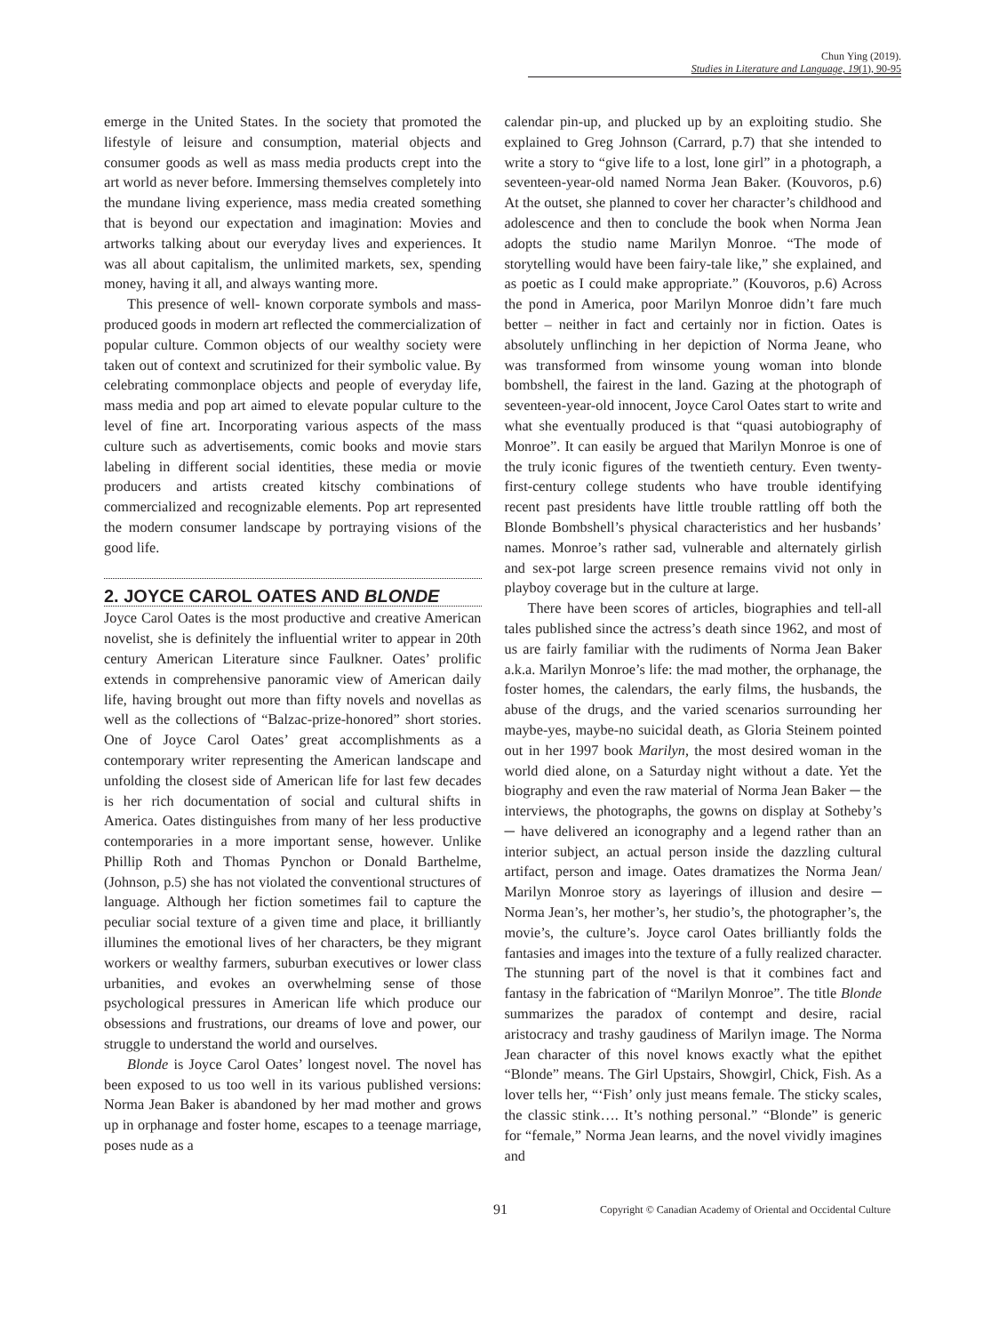Chun Ying (2019).
Studies in Literature and Language, 19(1), 90-95
emerge in the United States. In the society that promoted the lifestyle of leisure and consumption, material objects and consumer goods as well as mass media products crept into the art world as never before. Immersing themselves completely into the mundane living experience, mass media created something that is beyond our expectation and imagination: Movies and artworks talking about our everyday lives and experiences. It was all about capitalism, the unlimited markets, sex, spending money, having it all, and always wanting more.
This presence of well- known corporate symbols and mass-produced goods in modern art reflected the commercialization of popular culture. Common objects of our wealthy society were taken out of context and scrutinized for their symbolic value. By celebrating commonplace objects and people of everyday life, mass media and pop art aimed to elevate popular culture to the level of fine art. Incorporating various aspects of the mass culture such as advertisements, comic books and movie stars labeling in different social identities, these media or movie producers and artists created kitschy combinations of commercialized and recognizable elements. Pop art represented the modern consumer landscape by portraying visions of the good life.
2. JOYCE CAROL OATES AND BLONDE
Joyce Carol Oates is the most productive and creative American novelist, she is definitely the influential writer to appear in 20th century American Literature since Faulkner. Oates’ prolific extends in comprehensive panoramic view of American daily life, having brought out more than fifty novels and novellas as well as the collections of “Balzac-prize-honored” short stories. One of Joyce Carol Oates’ great accomplishments as a contemporary writer representing the American landscape and unfolding the closest side of American life for last few decades is her rich documentation of social and cultural shifts in America. Oates distinguishes from many of her less productive contemporaries in a more important sense, however. Unlike Phillip Roth and Thomas Pynchon or Donald Barthelme, (Johnson, p.5) she has not violated the conventional structures of language. Although her fiction sometimes fail to capture the peculiar social texture of a given time and place, it brilliantly illumines the emotional lives of her characters, be they migrant workers or wealthy farmers, suburban executives or lower class urbanities, and evokes an overwhelming sense of those psychological pressures in American life which produce our obsessions and frustrations, our dreams of love and power, our struggle to understand the world and ourselves.
Blonde is Joyce Carol Oates’ longest novel. The novel has been exposed to us too well in its various published versions: Norma Jean Baker is abandoned by her mad mother and grows up in orphanage and foster home, escapes to a teenage marriage, poses nude as a
calendar pin-up, and plucked up by an exploiting studio. She explained to Greg Johnson (Carrard, p.7) that she intended to write a story to “give life to a lost, lone girl” in a photograph, a seventeen-year-old named Norma Jean Baker. (Kouvoros, p.6) At the outset, she planned to cover her character’s childhood and adolescence and then to conclude the book when Norma Jean adopts the studio name Marilyn Monroe. “The mode of storytelling would have been fairy-tale like,” she explained, and as poetic as I could make appropriate.” (Kouvoros, p.6) Across the pond in America, poor Marilyn Monroe didn’t fare much better – neither in fact and certainly nor in fiction. Oates is absolutely unflinching in her depiction of Norma Jeane, who was transformed from winsome young woman into blonde bombshell, the fairest in the land. Gazing at the photograph of seventeen-year-old innocent, Joyce Carol Oates start to write and what she eventually produced is that “quasi autobiography of Monroe”. It can easily be argued that Marilyn Monroe is one of the truly iconic figures of the twentieth century. Even twenty-first-century college students who have trouble identifying recent past presidents have little trouble rattling off both the Blonde Bombshell’s physical characteristics and her husbands’ names. Monroe’s rather sad, vulnerable and alternately girlish and sex-pot large screen presence remains vivid not only in playboy coverage but in the culture at large.
There have been scores of articles, biographies and tell-all tales published since the actress’s death since 1962, and most of us are fairly familiar with the rudiments of Norma Jean Baker a.k.a. Marilyn Monroe’s life: the mad mother, the orphanage, the foster homes, the calendars, the early films, the husbands, the abuse of the drugs, and the varied scenarios surrounding her maybe-yes, maybe-no suicidal death, as Gloria Steinem pointed out in her 1997 book Marilyn, the most desired woman in the world died alone, on a Saturday night without a date. Yet the biography and even the raw material of Norma Jean Baker ─ the interviews, the photographs, the gowns on display at Sotheby’s ─ have delivered an iconography and a legend rather than an interior subject, an actual person inside the dazzling cultural artifact, person and image. Oates dramatizes the Norma Jean/ Marilyn Monroe story as layerings of illusion and desire ─ Norma Jean’s, her mother’s, her studio’s, the photographer’s, the movie’s, the culture’s. Joyce carol Oates brilliantly folds the fantasies and images into the texture of a fully realized character. The stunning part of the novel is that it combines fact and fantasy in the fabrication of “Marilyn Monroe”. The title Blonde summarizes the paradox of contempt and desire, racial aristocracy and trashy gaudiness of Marilyn image. The Norma Jean character of this novel knows exactly what the epithet “Blonde” means. The Girl Upstairs, Showgirl, Chick, Fish. As a lover tells her, “‘Fish’ only just means female. The sticky scales, the classic stink…. It’s nothing personal.” “Blonde” is generic for “female,” Norma Jean learns, and the novel vividly imagines and
91 Copyright © Canadian Academy of Oriental and Occidental Culture